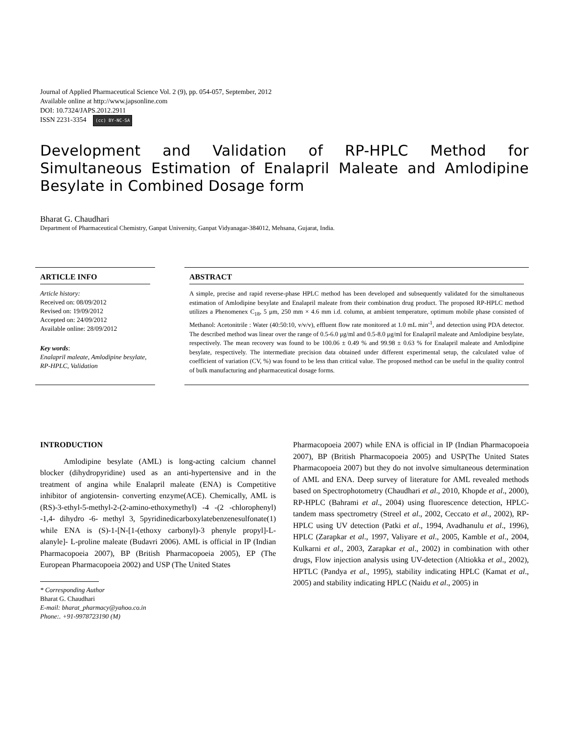Journal of Applied Pharmaceutical Science Vol. 2 (9), pp. 054-057, September, 2012
Available online at http://www.japsonline.com
DOI: 10.7324/JAPS.2012.2911
ISSN 2231-3354 (cc) BY-NC-SA
Development and Validation of RP-HPLC Method for Simultaneous Estimation of Enalapril Maleate and Amlodipine Besylate in Combined Dosage form
Bharat G. Chaudhari
Department of Pharmaceutical Chemistry, Ganpat University, Ganpat Vidyanagar-384012, Mehsana, Gujarat, India.
ARTICLE INFO
Article history:
Received on: 08/09/2012
Revised on: 19/09/2012
Accepted on: 24/09/2012
Available online: 28/09/2012
Key words:
Enalapril maleate, Amlodipine besylate, RP-HPLC, Validation
ABSTRACT
A simple, precise and rapid reverse-phase HPLC method has been developed and subsequently validated for the simultaneous estimation of Amlodipine besylate and Enalapril maleate from their combination drug product. The proposed RP-HPLC method utilizes a Phenomenex C<sub>18</sub>, 5 μm, 250 mm × 4.6 mm i.d. column, at ambient temperature, optimum mobile phase consisted of Methanol: Acetonitrile : Water (40:50:10, v/v/v), effluent flow rate monitored at 1.0 mL min<sup>-1</sup>, and detection using PDA detector. The described method was linear over the range of 0.5-6.0 μg/ml and 0.5-8.0 μg/ml for Enalapril maleate and Amlodipine besylate, respectively. The mean recovery was found to be 100.06 ± 0.49 % and 99.98 ± 0.63 % for Enalapril maleate and Amlodipine besylate, respectively. The intermediate precision data obtained under different experimental setup, the calculated value of coefficient of variation (CV, %) was found to be less than critical value. The proposed method can be useful in the quality control of bulk manufacturing and pharmaceutical dosage forms.
INTRODUCTION
   Amlodipine besylate (AML) is long-acting calcium channel blocker (dihydropyridine) used as an anti-hypertensive and in the treatment of angina while Enalapril maleate (ENA) is Competitive inhibitor of angiotensin- converting enzyme(ACE). Chemically, AML is (RS)-3-ethyl-5-methyl-2-(2-amino-ethoxymethyl) -4 -(2 -chlorophenyl) -1,4- dihydro -6- methyl 3, 5pyridinedicarboxylatebenzenesulfonate(1) while ENA is (S)-1-[N-[1-(ethoxy carbonyl)-3 phenyle propyl]-L- alanyle]- L-proline maleate (Budavri 2006). AML is official in IP (Indian Pharmacopoeia 2007), BP (British Pharmacopoeia 2005), EP (The European Pharmacopoeia 2002) and USP (The United States
* Corresponding Author
Bharat G. Chaudhari
E-mail: bharat_pharmacy@yahoo.co.in
Phone:. +91-9978723190 (M)
Pharmacopoeia 2007) while ENA is official in IP (Indian Pharmacopoeia 2007), BP (British Pharmacopoeia 2005) and USP(The United States Pharmacopoeia 2007) but they do not involve simultaneous determination of AML and ENA. Deep survey of literature for AML revealed methods based on Spectrophotometry (Chaudhari et al., 2010, Khopde et al., 2000), RP-HPLC (Bahrami et al., 2004) using fluorescence detection, HPLC-tandem mass spectrometry (Streel et al., 2002, Ceccato et al., 2002), RP-HPLC using UV detection (Patki et al., 1994, Avadhanulu et al., 1996), HPLC (Zarapkar et al., 1997, Valiyare et al., 2005, Kamble et al., 2004, Kulkarni et al., 2003, Zarapkar et al., 2002) in combination with other drugs, Flow injection analysis using UV-detection (Altiokka et al., 2002), HPTLC (Pandya et al., 1995), stability indicating HPLC (Kamat et al., 2005) and stability indicating HPLC (Naidu et al., 2005) in